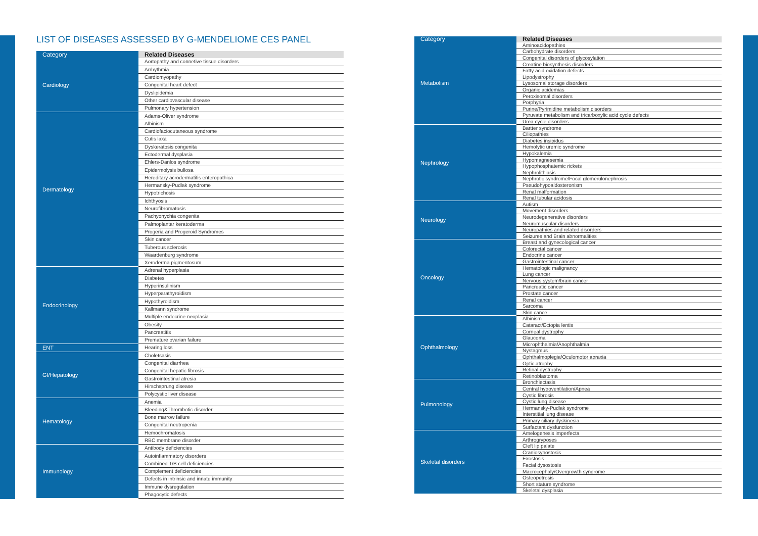LIST OF DISEASES ASSESSED BY G-MENDELIOME CES PANEL
| Category | Related Diseases |
| --- | --- |
| Cardiology | Aortopathy and connetive tissue disorders |
| | Arrhythmia |
| | Cardiomyopathy |
| | Congenital heart defect |
| | Dyslipidemia |
| | Other cardiovascular disease |
| | Pulmonary hypertension |
| Dermatology | Adams-Oliver syndrome |
| | Albinism |
| | Cardiofaciocutaneous syndrome |
| | Cutis laxa |
| | Dyskeratosis congenita |
| | Ectodermal dysplasia |
| | Ehlers-Danlos syndrome |
| | Epidermolysis bullosa |
| | Hereditary acrodermatitis enteropathica |
| | Hermansky-Pudlak syndrome |
| | Hypotrichosis |
| | Ichthyosis |
| | Neurofibromatosis |
| | Pachyonychia congenita |
| | Palmoplantar keratoderma |
| | Progeria and Progeroid Syndromes |
| | Skin cancer |
| | Tuberous sclerosis |
| | Waardenburg syndrome |
| | Xeroderma pigmentosum |
| Endocrinology | Adrenal hyperplasia |
| | Diabetes |
| | Hyperinsulinism |
| | Hyperparathyroidism |
| | Hypothyroidism |
| | Kallmann syndrome |
| | Multiple endocrine neoplasia |
| | Obesity |
| | Pancreatitis |
| | Premature ovarian failure |
| ENT | Hearing loss |
| GI/Hepatology | Choletsasis |
| | Congenital diarrhea |
| | Congenital hepatic fibrosis |
| | Gastrointestinal atresia |
| | Hirschsprung disease |
| | Polycystic liver disease |
| Hematology | Anemia |
| | Bleeding&Thrombotic disorder |
| | Bone marrow failure |
| | Congenital neutropenia |
| | Hemochromatosis |
| | RBC membrane disorder |
| Immunology | Antibody deficiencies |
| | Autoinflammatory disorders |
| | Combined T/B cell deficiencies |
| | Complement deficiencies |
| | Defects in intrinsic and innate immunity |
| | Immune dysregulation |
| | Phagocytic defects |
| Category | Related Diseases |
| --- | --- |
| Metabolism | Aminoacidopathies |
| | Carbohydrate disorders |
| | Congenital disorders of glycosylation |
| | Creatine biosynthesis disorders |
| | Fatty acid oxidation defects |
| | Lipodystrophy |
| | Lysosomal storage disorders |
| | Organic acidemias |
| | Peroxisomal disorders |
| | Porphyria |
| | Purine/Pyrimidine metabolism disorders |
| | Pyruvate metabolism and tricarboxylic acid cycle defects |
| | Urea cycle disorders |
| Nephrology | Bartter syndrome |
| | Ciliopathies |
| | Diabetes insipidus |
| | Hemolytic uremic syndrome |
| | Hypokalemia |
| | Hypomagnesemia |
| | Hypophosphatemic rickets |
| | Nephrolithiasis |
| | Nephrotic syndrome/Focal glomerulonephrosis |
| | Pseudohypoaldosteronism |
| | Renal malformation |
| | Renal tubular acidosis |
| Neurology | Autism |
| | Movement disorders |
| | Neurodegenerative disorders |
| | Neuromuscular disorders |
| | Neuropathies and related disorders |
| | Seizures and Brain abnormalities |
| Oncology | Breast and gynecological cancer |
| | Colorectal cancer |
| | Endocrine cancer |
| | Gastrointestinal cancer |
| | Hematologic malignancy |
| | Lung cancer |
| | Nervous system/brain cancer |
| | Pancreatic cancer |
| | Prostate cancer |
| | Renal cancer |
| | Sarcoma |
| | Skin cance |
| Ophthalmology | Albinism |
| | Cataract/Ectopia lentis |
| | Corneal dystrophy |
| | Glaucoma |
| | Microphthalmia/Anophthalmia |
| | Nystagmus |
| | Ophthalmoplegia/Oculomotor apraxia |
| | Optic atrophy |
| | Retinal dystrophy |
| | Retinoblastoma |
| Pulmonology | Bronchiectasis |
| | Central hypoventilation/Apnea |
| | Cystic fibrosis |
| | Cystic lung disease |
| | Hermansky-Pudlak syndrome |
| | Interstitial lung disease |
| | Primary ciliary dyskinesia |
| | Surfactant dysfunction |
| Skeletal disorders | Amelogenesis imperfecta |
| | Arthrogryposes |
| | Cleft lip palate |
| | Craniosynostosis |
| | Exostosis |
| | Facial dysostosis |
| | Macrocephaly/Overgrowth syndrome |
| | Osteopetrosis |
| | Short stature syndrome |
| | Skeletal dysplasia |